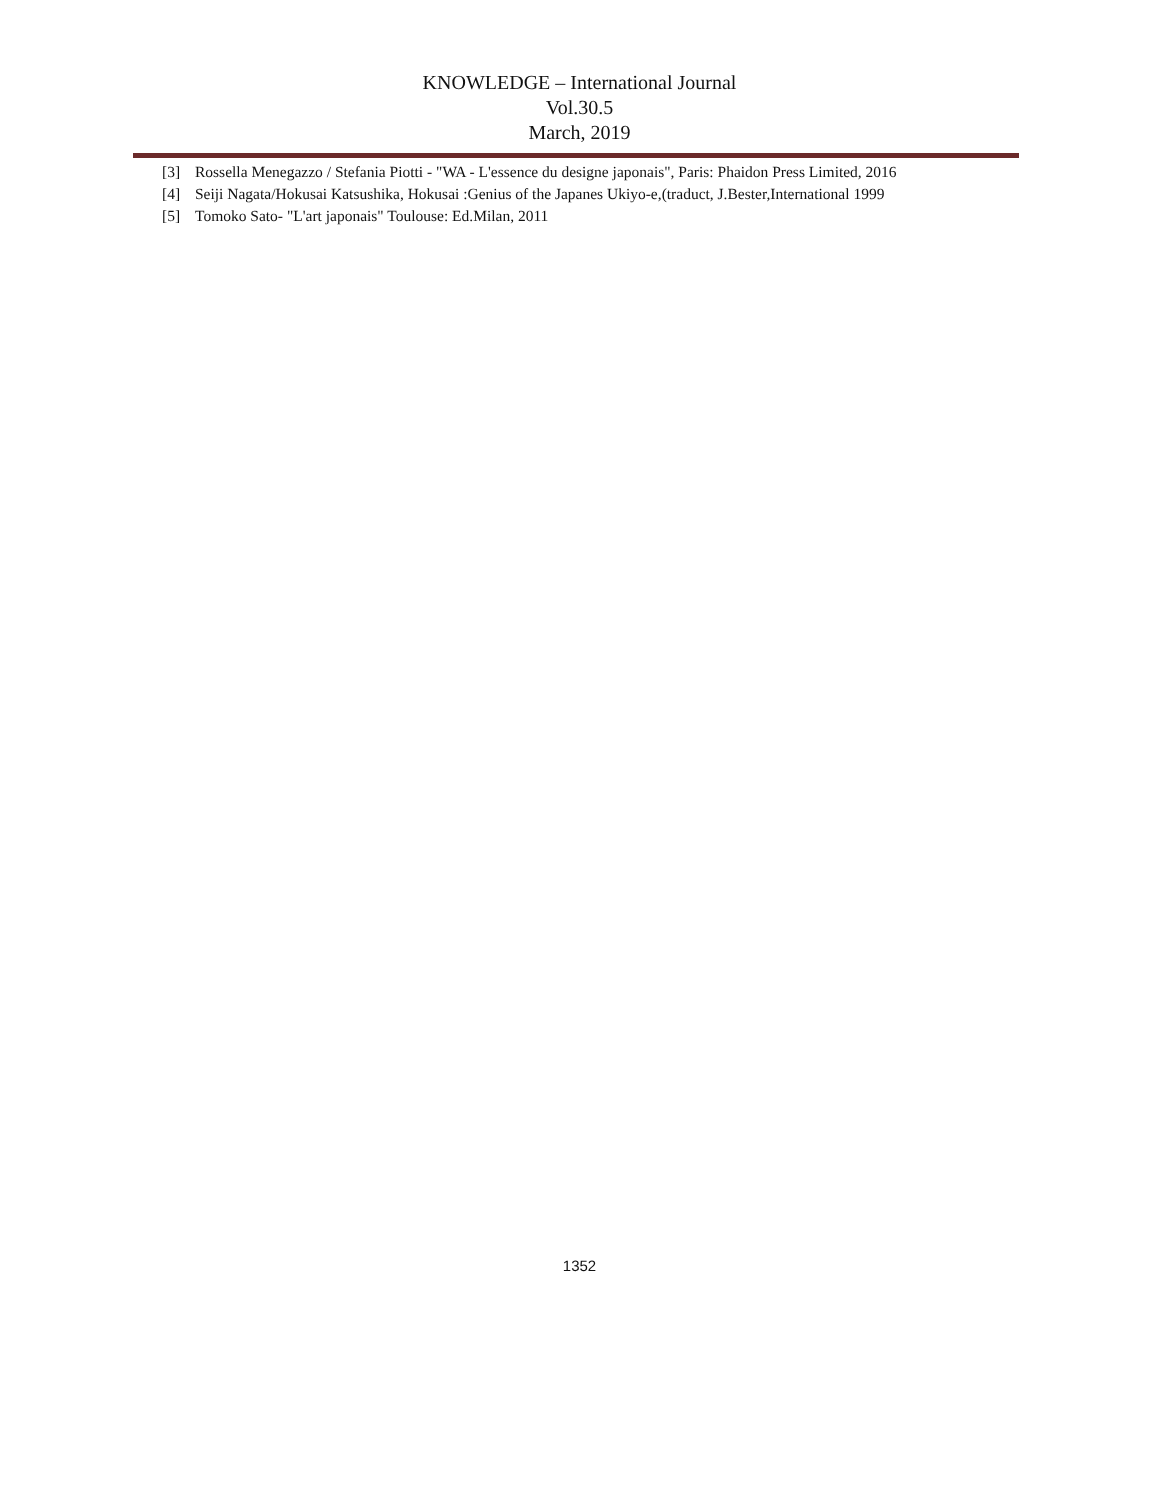KNOWLEDGE – International Journal
Vol.30.5
March, 2019
[3] Rossella Menegazzo / Stefania Piotti - "WA - L'essence du designe japonais", Paris: Phaidon Press Limited, 2016
[4] Seiji Nagata/Hokusai Katsushika, Hokusai :Genius of the Japanes Ukiyo-e,(traduct, J.Bester,International 1999
[5] Tomoko Sato- "L'art japonais" Toulouse: Ed.Milan, 2011
1352